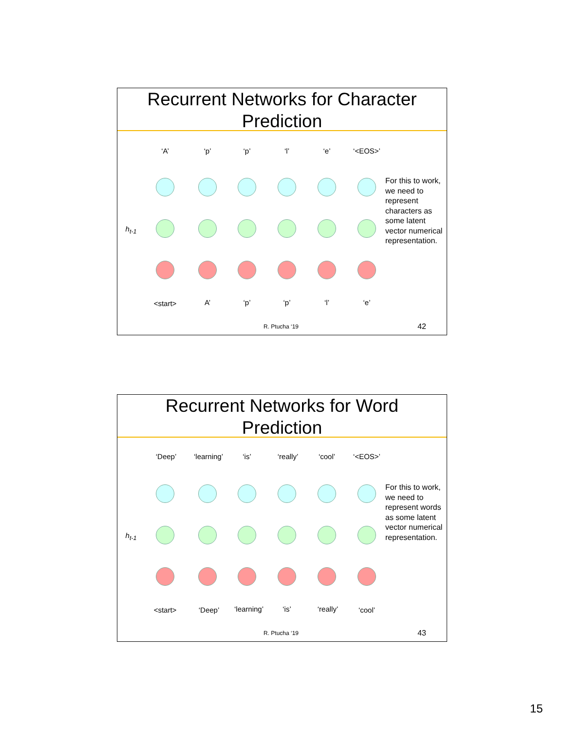Recurrent Networks for Character
Prediction
‘A’ ‘p’ ‘p’ ‘l’ ‘e’ ‘<EOS>’
h<sub>t-1</sub>
<start> A’ ‘p’ ‘p’ ‘l’ ‘e’
For this to work, we need to represent characters as some latent vector numerical representation.
R. Ptucha ‘19 42
Recurrent Networks for Word
Prediction
‘Deep’ ‘learning’ ‘is’ ‘really’ ‘cool’ ‘<EOS>’
h<sub>t-1</sub>
<start> ‘Deep’ ‘learning’ ‘is’ ‘really’ ‘cool’
For this to work, we need to represent words as some latent vector numerical representation.
R. Ptucha ‘19 43
15